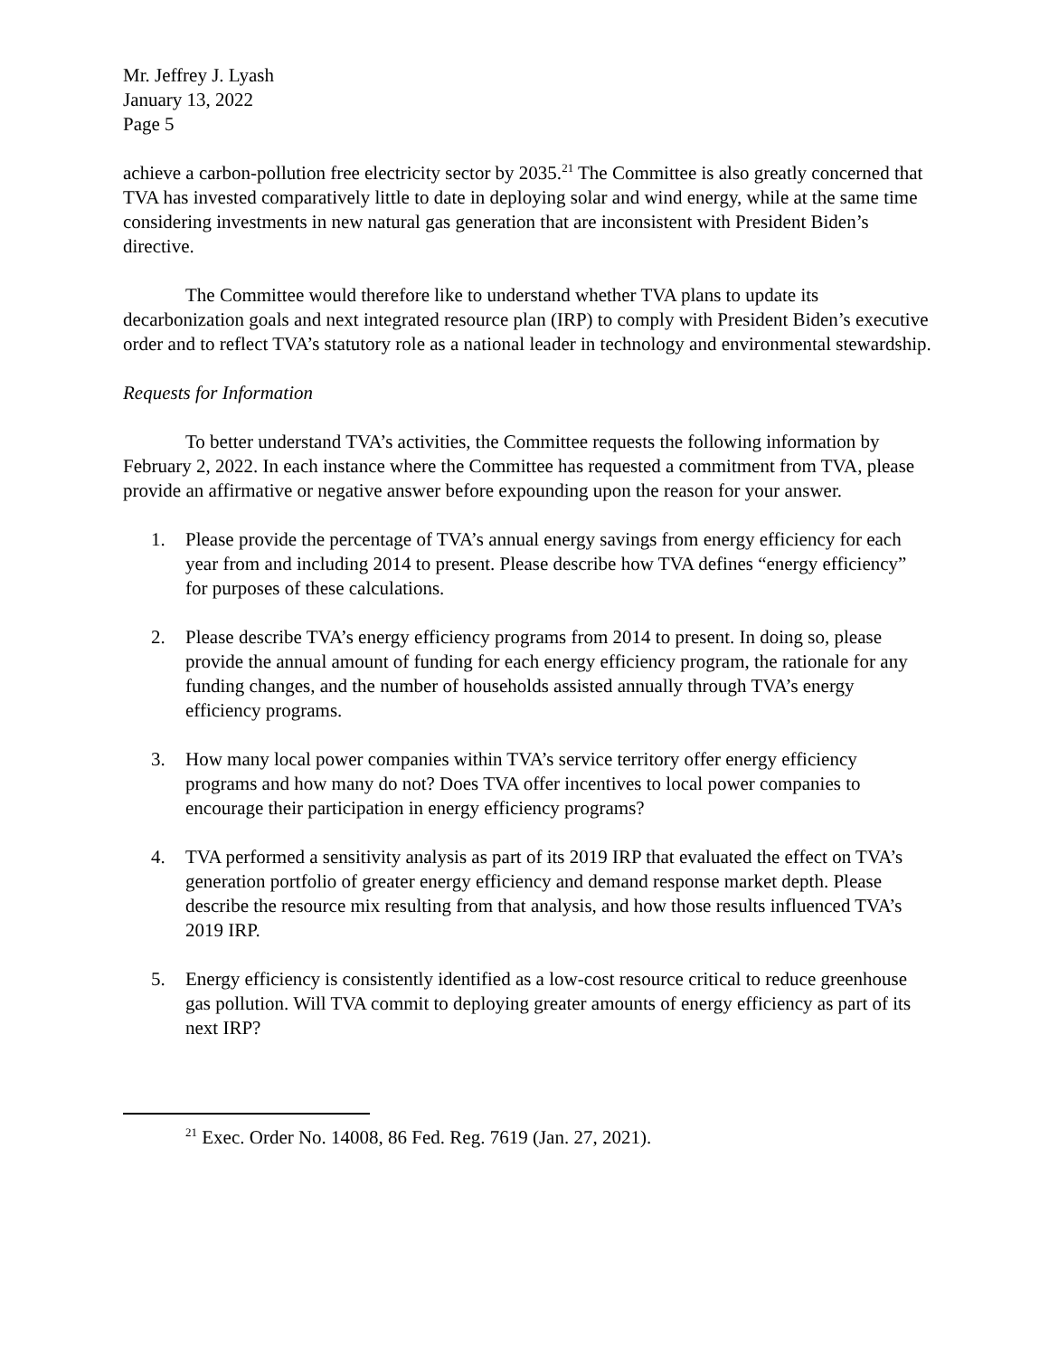Mr. Jeffrey J. Lyash
January 13, 2022
Page 5
achieve a carbon-pollution free electricity sector by 2035.<sup>21</sup> The Committee is also greatly concerned that TVA has invested comparatively little to date in deploying solar and wind energy, while at the same time considering investments in new natural gas generation that are inconsistent with President Biden’s directive.
The Committee would therefore like to understand whether TVA plans to update its decarbonization goals and next integrated resource plan (IRP) to comply with President Biden’s executive order and to reflect TVA’s statutory role as a national leader in technology and environmental stewardship.
Requests for Information
To better understand TVA’s activities, the Committee requests the following information by February 2, 2022. In each instance where the Committee has requested a commitment from TVA, please provide an affirmative or negative answer before expounding upon the reason for your answer.
1. Please provide the percentage of TVA’s annual energy savings from energy efficiency for each year from and including 2014 to present. Please describe how TVA defines “energy efficiency” for purposes of these calculations.
2. Please describe TVA’s energy efficiency programs from 2014 to present. In doing so, please provide the annual amount of funding for each energy efficiency program, the rationale for any funding changes, and the number of households assisted annually through TVA’s energy efficiency programs.
3. How many local power companies within TVA’s service territory offer energy efficiency programs and how many do not? Does TVA offer incentives to local power companies to encourage their participation in energy efficiency programs?
4. TVA performed a sensitivity analysis as part of its 2019 IRP that evaluated the effect on TVA’s generation portfolio of greater energy efficiency and demand response market depth. Please describe the resource mix resulting from that analysis, and how those results influenced TVA’s 2019 IRP.
5. Energy efficiency is consistently identified as a low-cost resource critical to reduce greenhouse gas pollution. Will TVA commit to deploying greater amounts of energy efficiency as part of its next IRP?
<sup>21</sup> Exec. Order No. 14008, 86 Fed. Reg. 7619 (Jan. 27, 2021).